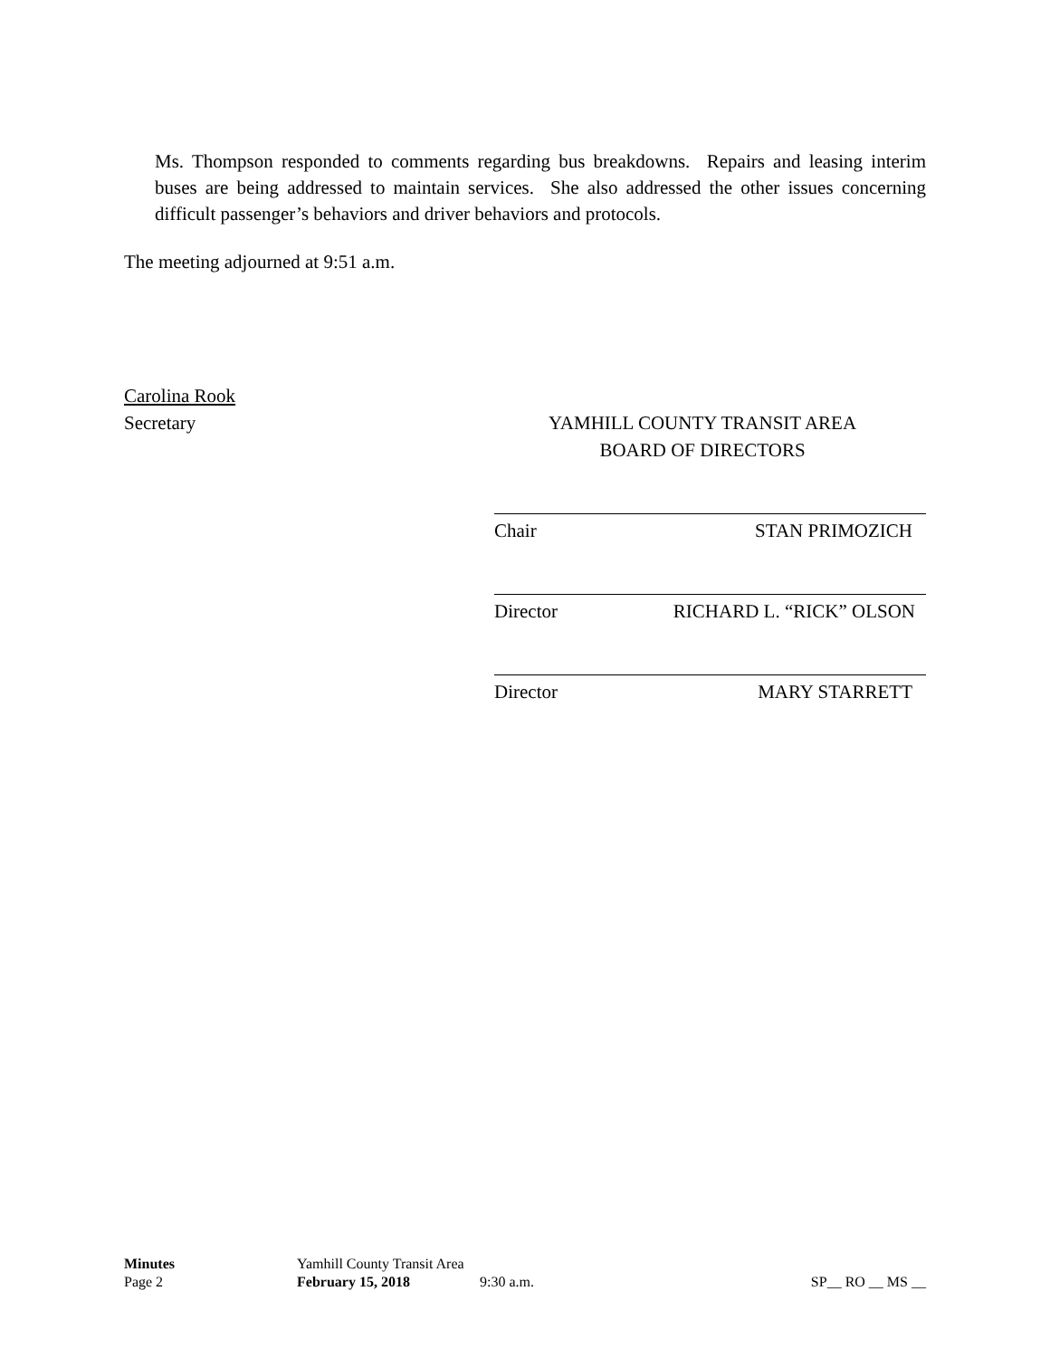Ms. Thompson responded to comments regarding bus breakdowns. Repairs and leasing interim buses are being addressed to maintain services. She also addressed the other issues concerning difficult passenger’s behaviors and driver behaviors and protocols.
The meeting adjourned at 9:51 a.m.
Carolina Rook
Secretary
YAMHILL COUNTY TRANSIT AREA
BOARD OF DIRECTORS
Chair STAN PRIMOZICH
Director RICHARD L. “RICK” OLSON
Director MARY STARRETT
Minutes Yamhill County Transit Area
Page 2 February 15, 2018 9:30 a.m. SP__ RO __ MS __